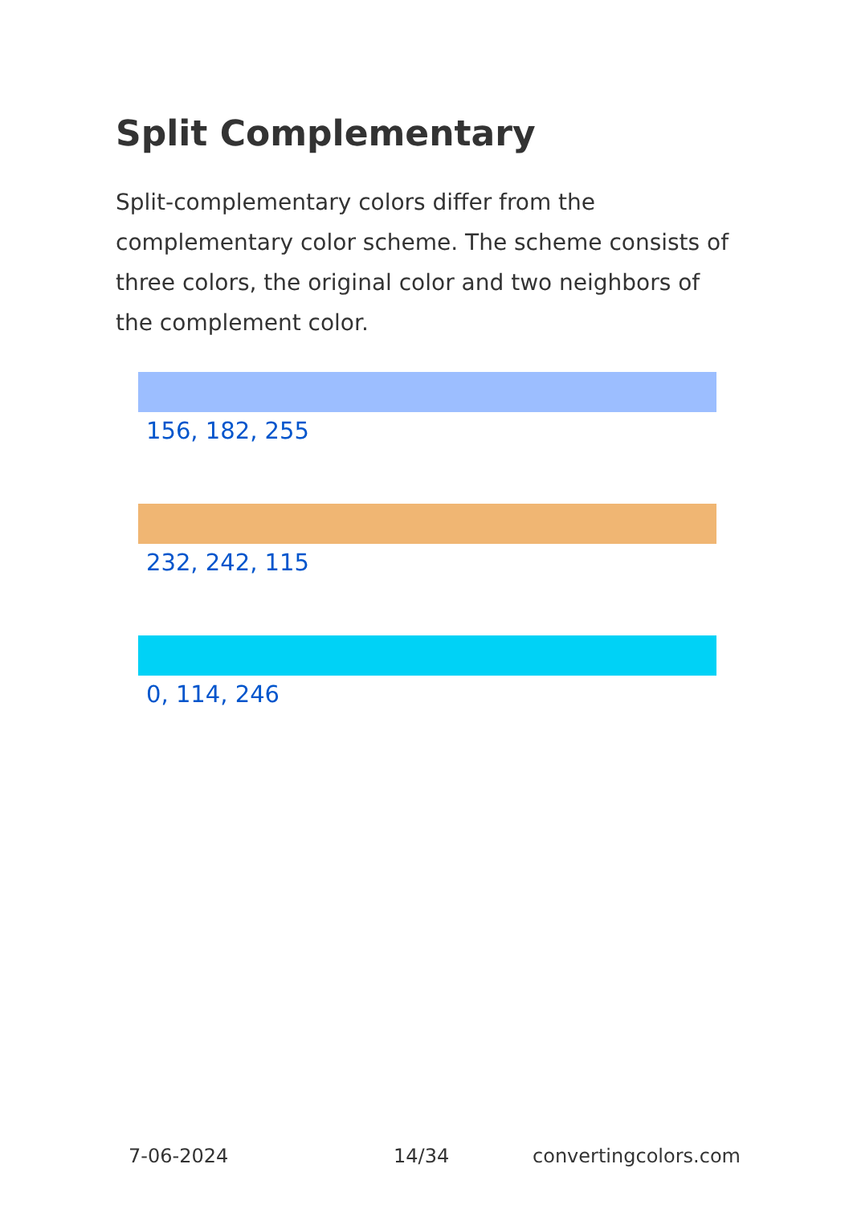Split Complementary
Split-complementary colors differ from the complementary color scheme. The scheme consists of three colors, the original color and two neighbors of the complement color.
156, 182, 255
232, 242, 115
0, 114, 246
7-06-2024 14/34 convertingcolors.com